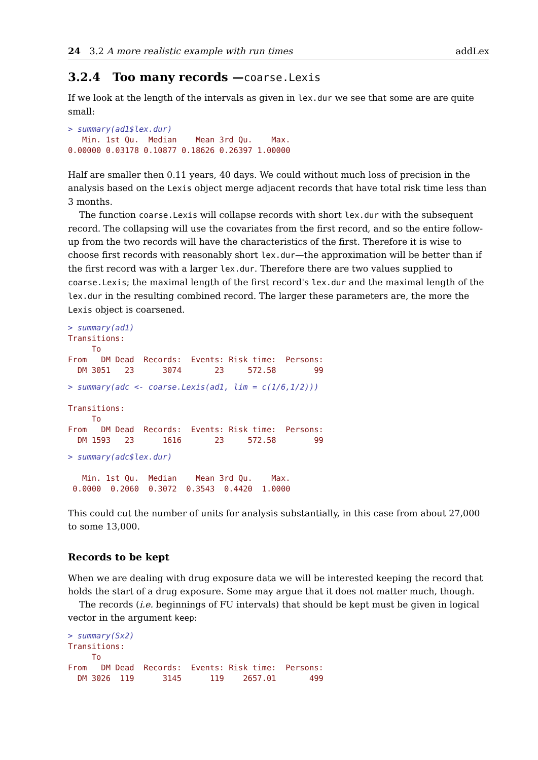24 3.2 A more realistic example with run times addLex
3.2.4 Too many records —coarse.Lexis
If we look at the length of the intervals as given in lex.dur we see that some are are quite small:
> summary(ad1$lex.dur)
   Min. 1st Qu.  Median    Mean 3rd Qu.    Max.
0.00000 0.03178 0.10877 0.18626 0.26397 1.00000
Half are smaller then 0.11 years, 40 days. We could without much loss of precision in the analysis based on the Lexis object merge adjacent records that have total risk time less than 3 months.
The function coarse.Lexis will collapse records with short lex.dur with the subsequent record. The collapsing will use the covariates from the first record, and so the entire follow-up from the two records will have the characteristics of the first. Therefore it is wise to choose first records with reasonably short lex.dur—the approximation will be better than if the first record was with a larger lex.dur. Therefore there are two values supplied to coarse.Lexis; the maximal length of the first record's lex.dur and the maximal length of the lex.dur in the resulting combined record. The larger these parameters are, the more the Lexis object is coarsened.
> summary(ad1)
Transitions:
     To
From   DM Dead  Records:  Events: Risk time:  Persons:
  DM 3051   23      3074       23     572.58        99
> summary(adc <- coarse.Lexis(ad1, lim = c(1/6,1/2)))

Transitions:
     To
From   DM Dead  Records:  Events: Risk time:  Persons:
  DM 1593   23      1616       23     572.58        99
> summary(adc$lex.dur)

   Min. 1st Qu.  Median    Mean 3rd Qu.    Max.
 0.0000  0.2060  0.3072  0.3543  0.4420  1.0000
This could cut the number of units for analysis substantially, in this case from about 27,000 to some 13,000.
Records to be kept
When we are dealing with drug exposure data we will be interested keeping the record that holds the start of a drug exposure. Some may argue that it does not matter much, though.
The records (i.e. beginnings of FU intervals) that should be kept must be given in logical vector in the argument keep:
> summary(Sx2)
Transitions:
     To
From   DM Dead  Records:  Events: Risk time:  Persons:
  DM 3026  119      3145      119    2657.01       499